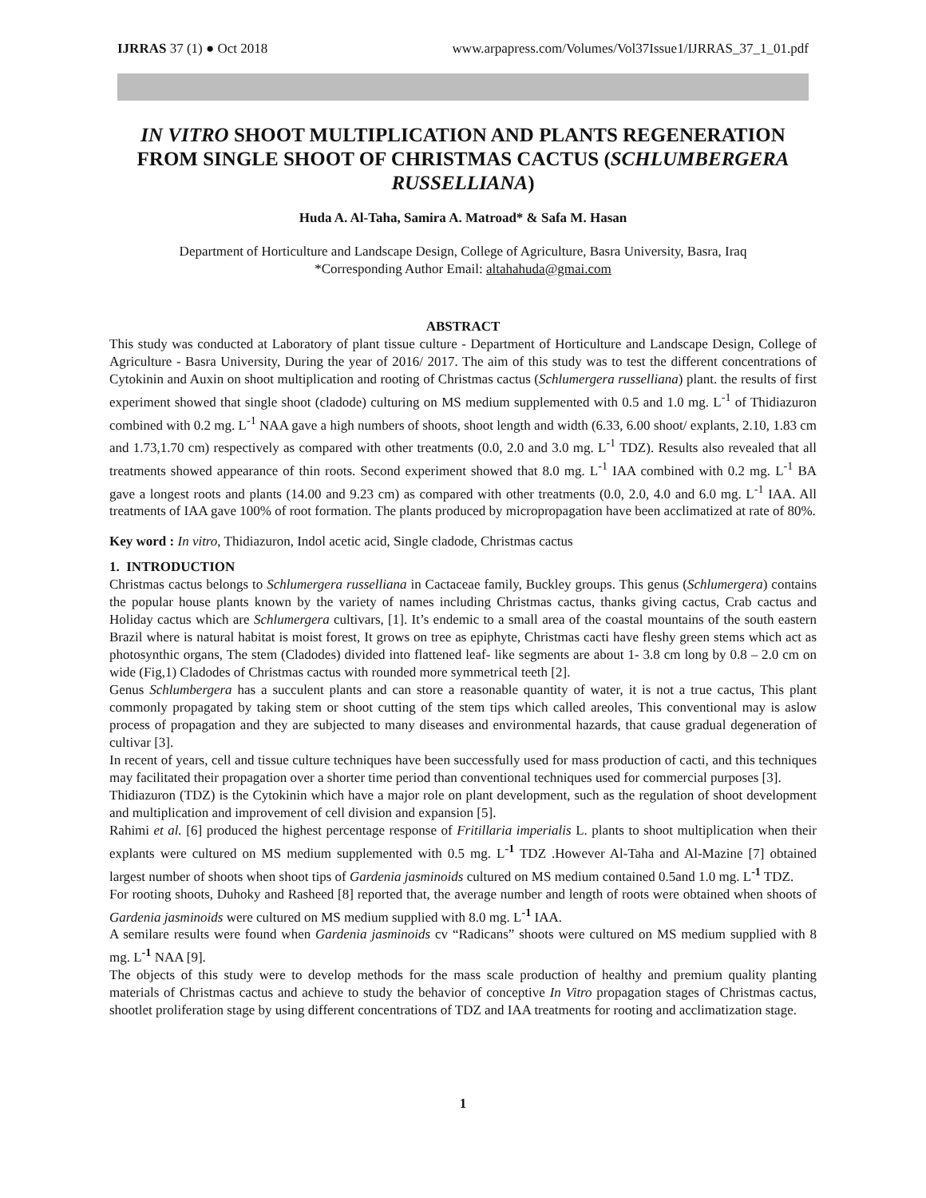IJRRAS 37 (1) ● Oct 2018 www.arpapress.com/Volumes/Vol37Issue1/IJRRAS_37_1_01.pdf
IN VITRO SHOOT MULTIPLICATION AND PLANTS REGENERATION FROM SINGLE SHOOT OF CHRISTMAS CACTUS (SCHLUMBERGERA RUSSELLIANA)
Huda A. Al-Taha, Samira A. Matroad* & Safa M. Hasan
Department of Horticulture and Landscape Design, College of Agriculture, Basra University, Basra, Iraq
*Corresponding Author Email: altahahuda@gmai.com
ABSTRACT
This study was conducted at Laboratory of plant tissue culture - Department of Horticulture and Landscape Design, College of Agriculture - Basra University, During the year of 2016/ 2017. The aim of this study was to test the different concentrations of Cytokinin and Auxin on shoot multiplication and rooting of Christmas cactus (Schlumergera russelliana) plant. the results of first experiment showed that single shoot (cladode) culturing on MS medium supplemented with 0.5 and 1.0 mg. L<sup>-1</sup> of Thidiazuron combined with 0.2 mg. L<sup>-1</sup> NAA gave a high numbers of shoots, shoot length and width (6.33, 6.00 shoot/ explants, 2.10, 1.83 cm and 1.73,1.70 cm) respectively as compared with other treatments (0.0, 2.0 and 3.0 mg. L<sup>-1</sup> TDZ). Results also revealed that all treatments showed appearance of thin roots. Second experiment showed that 8.0 mg. L<sup>-1</sup> IAA combined with 0.2 mg. L<sup>-1</sup> BA gave a longest roots and plants (14.00 and 9.23 cm) as compared with other treatments (0.0, 2.0, 4.0 and 6.0 mg. L<sup>-1</sup> IAA. All treatments of IAA gave 100% of root formation. The plants produced by micropropagation have been acclimatized at rate of 80%.
Key word : In vitro, Thidiazuron, Indol acetic acid, Single cladode, Christmas cactus
1. INTRODUCTION
Christmas cactus belongs to Schlumergera russelliana in Cactaceae family, Buckley groups. This genus (Schlumergera) contains the popular house plants known by the variety of names including Christmas cactus, thanks giving cactus, Crab cactus and Holiday cactus which are Schlumergera cultivars, [1]. It’s endemic to a small area of the coastal mountains of the south eastern Brazil where is natural habitat is moist forest, It grows on tree as epiphyte, Christmas cacti have fleshy green stems which act as photosynthic organs, The stem (Cladodes) divided into flattened leaf- like segments are about 1- 3.8 cm long by 0.8 – 2.0 cm on wide (Fig,1) Cladodes of Christmas cactus with rounded more symmetrical teeth [2].
Genus Schlumbergera has a succulent plants and can store a reasonable quantity of water, it is not a true cactus, This plant commonly propagated by taking stem or shoot cutting of the stem tips which called areoles, This conventional may is aslow process of propagation and they are subjected to many diseases and environmental hazards, that cause gradual degeneration of cultivar [3].
In recent of years, cell and tissue culture techniques have been successfully used for mass production of cacti, and this techniques may facilitated their propagation over a shorter time period than conventional techniques used for commercial purposes [3].
Thidiazuron (TDZ) is the Cytokinin which have a major role on plant development, such as the regulation of shoot development and multiplication and improvement of cell division and expansion [5].
Rahimi et al. [6] produced the highest percentage response of Fritillaria imperialis L. plants to shoot multiplication when their explants were cultured on MS medium supplemented with 0.5 mg. L<sup>-1</sup> TDZ .However Al-Taha and Al-Mazine [7] obtained largest number of shoots when shoot tips of Gardenia jasminoids cultured on MS medium contained 0.5and 1.0 mg. L<sup>-1</sup> TDZ.
For rooting shoots, Duhoky and Rasheed [8] reported that, the average number and length of roots were obtained when shoots of Gardenia jasminoids were cultured on MS medium supplied with 8.0 mg. L<sup>-1</sup> IAA.
A semilare results were found when Gardenia jasminoids cv “Radicans” shoots were cultured on MS medium supplied with 8 mg. L<sup>-1</sup> NAA [9].
The objects of this study were to develop methods for the mass scale production of healthy and premium quality planting materials of Christmas cactus and achieve to study the behavior of conceptive In Vitro propagation stages of Christmas cactus, shootlet proliferation stage by using different concentrations of TDZ and IAA treatments for rooting and acclimatization stage.
1